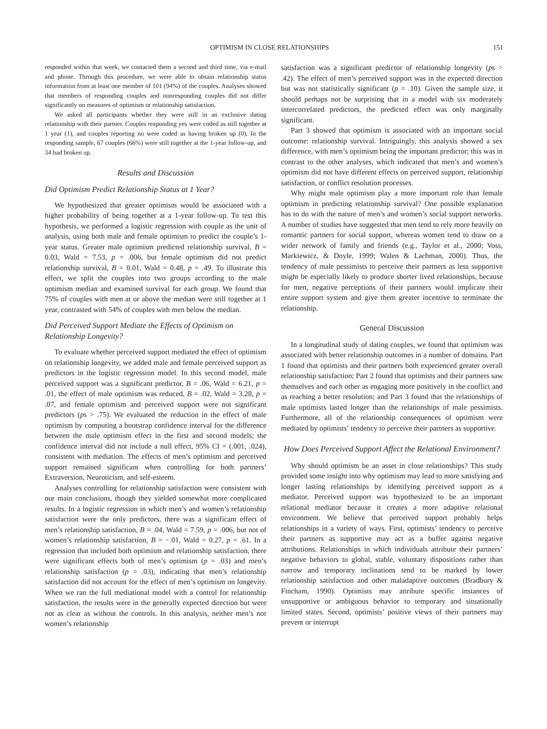OPTIMISM IN CLOSE RELATIONSHIPS 151
responded within that week, we contacted them a second and third time, via e-mail and phone. Through this procedure, we were able to obtain relationship status information from at least one member of 101 (94%) of the couples. Analyses showed that members of responding couples and nonresponding couples did not differ significantly on measures of optimism or relationship satisfaction.
We asked all participants whether they were still in an exclusive dating relationship with their partner. Couples responding yes were coded as still together at 1 year (1), and couples reporting no were coded as having broken up (0). In the responding sample, 67 couples (66%) were still together at the 1-year follow-up, and 34 had broken up.
Results and Discussion
Did Optimism Predict Relationship Status at 1 Year?
We hypothesized that greater optimism would be associated with a higher probability of being together at a 1-year follow-up. To test this hypothesis, we performed a logistic regression with couple as the unit of analysis, using both male and female optimism to predict the couple’s 1-year status. Greater male optimism predicted relationship survival, B = 0.03, Wald = 7.53, p = .006, but female optimism did not predict relationship survival, B = 0.01, Wald = 0.48, p = .49. To illustrate this effect, we split the couples into two groups according to the male optimism median and examined survival for each group. We found that 75% of couples with men at or above the median were still together at 1 year, contrasted with 54% of couples with men below the median.
Did Perceived Support Mediate the Effects of Optimism on Relationship Longevity?
To evaluate whether perceived support mediated the effect of optimism on relationship longevity, we added male and female perceived support as predictors in the logistic regression model. In this second model, male perceived support was a significant predictor, B = .06, Wald = 6.21, p = .01, the effect of male optimism was reduced, B = .02, Wald = 3.28, p = .07, and female optimism and perceived support were not significant predictors (ps > .75). We evaluated the reduction in the effect of male optimism by computing a bootstrap confidence interval for the difference between the male optimism effect in the first and second models; the confidence interval did not include a null effect, 95% CI = (.001, .024), consistent with mediation. The effects of men’s optimism and perceived support remained significant when controlling for both partners’ Extraversion, Neuroticism, and self-esteem.
Analyses controlling for relationship satisfaction were consistent with our main conclusions, though they yielded somewhat more complicated results. In a logistic regression in which men’s and women’s relationship satisfaction were the only predictors, there was a significant effect of men’s relationship satisfaction, B = .04, Wald = 7.59, p = .006, but not of women’s relationship satisfaction, B = −.01, Wald = 0.27, p = .61. In a regression that included both optimism and relationship satisfaction, there were significant effects both of men’s optimism (p = .03) and men’s relationship satisfaction (p = .03), indicating that men’s relationship satisfaction did not account for the effect of men’s optimism on longevity. When we ran the full mediational model with a control for relationship satisfaction, the results were in the generally expected direction but were not as clear as without the controls. In this analysis, neither men’s nor women’s relationship
satisfaction was a significant predictor of relationship longevity (ps > .42). The effect of men’s perceived support was in the expected direction but was not statistically significant (p = .10). Given the sample size, it should perhaps not be surprising that in a model with six moderately intercorrelated predictors, the predicted effect was only marginally significant.
Part 3 showed that optimism is associated with an important social outcome: relationship survival. Intriguingly, this analysis showed a sex difference, with men’s optimism being the important predictor; this was in contrast to the other analyses, which indicated that men’s and women’s optimism did not have different effects on perceived support, relationship satisfaction, or conflict resolution processes.
Why might male optimism play a more important role than female optimism in predicting relationship survival? One possible explanation has to do with the nature of men’s and women’s social support networks. A number of studies have suggested that men tend to rely more heavily on romantic partners for social support, whereas women tend to draw on a wider network of family and friends (e.g., Taylor et al., 2000; Voss, Markiewicz, & Doyle, 1999; Walen & Lachman, 2000). Thus, the tendency of male pessimists to perceive their partners as less supportive might be especially likely to produce shorter lived relationships, because for men, negative perceptions of their partners would implicate their entire support system and give them greater incentive to terminate the relationship.
General Discussion
In a longitudinal study of dating couples, we found that optimism was associated with better relationship outcomes in a number of domains. Part 1 found that optimists and their partners both experienced greater overall relationship satisfaction; Part 2 found that optimists and their partners saw themselves and each other as engaging more positively in the conflict and as reaching a better resolution; and Part 3 found that the relationships of male optimists lasted longer than the relationships of male pessimists. Furthermore, all of the relationship consequences of optimism were mediated by optimists’ tendency to perceive their partners as supportive.
How Does Perceived Support Affect the Relational Environment?
Why should optimism be an asset in close relationships? This study provided some insight into why optimism may lead to more satisfying and longer lasting relationships by identifying perceived support as a mediator. Perceived support was hypothesized to be an important relational mediator because it creates a more adaptive relational environment. We believe that perceived support probably helps relationships in a variety of ways. First, optimists’ tendency to perceive their partners as supportive may act as a buffer against negative attributions. Relationships in which individuals attribute their partners’ negative behaviors to global, stable, voluntary dispositions rather than narrow and temporary inclinations tend to be marked by lower relationship satisfaction and other maladaptive outcomes (Bradbury & Fincham, 1990). Optimists may attribute specific instances of unsupportive or ambiguous behavior to temporary and situationally limited states. Second, optimists’ positive views of their partners may prevent or interrupt